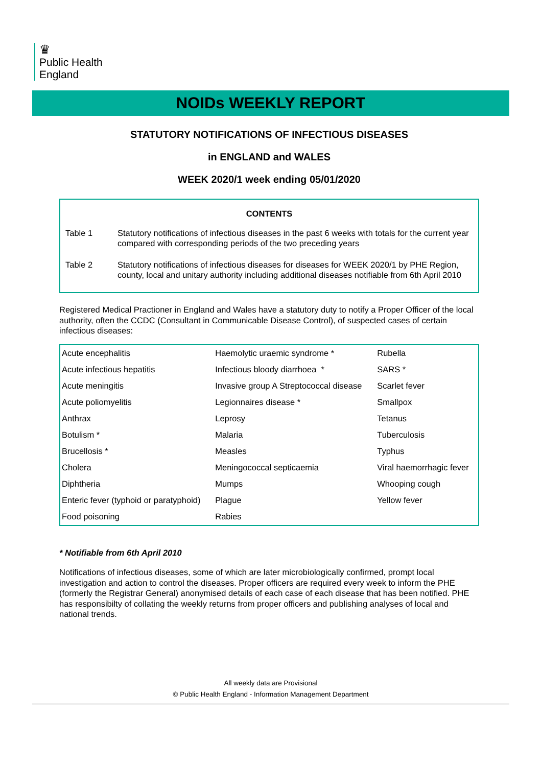♛
Public Health
England
NOIDs WEEKLY REPORT
STATUTORY NOTIFICATIONS OF INFECTIOUS DISEASES
in ENGLAND and WALES
WEEK 2020/1 week ending 05/01/2020
CONTENTS
Table 1 Statutory notifications of infectious diseases in the past 6 weeks with totals for the current year compared with corresponding periods of the two preceding years
Table 2 Statutory notifications of infectious diseases for diseases for WEEK 2020/1 by PHE Region, county, local and unitary authority including additional diseases notifiable from 6th April 2010
Registered Medical Practioner in England and Wales have a statutory duty to notify a Proper Officer of the local authority, often the CCDC (Consultant in Communicable Disease Control), of suspected cases of certain infectious diseases:
| Acute encephalitis | Haemolytic uraemic syndrome * | Rubella |
| Acute infectious hepatitis | Infectious bloody diarrhoea * | SARS * |
| Acute meningitis | Invasive group A Streptococcal disease | Scarlet fever |
| Acute poliomyelitis | Legionnaires disease * | Smallpox |
| Anthrax | Leprosy | Tetanus |
| Botulism * | Malaria | Tuberculosis |
| Brucellosis * | Measles | Typhus |
| Cholera | Meningococcal septicaemia | Viral haemorrhagic fever |
| Diphtheria | Mumps | Whooping cough |
| Enteric fever (typhoid or paratyphoid) | Plague | Yellow fever |
| Food poisoning | Rabies | |
* Notifiable from 6th April 2010
Notifications of infectious diseases, some of which are later microbiologically confirmed, prompt local investigation and action to control the diseases. Proper officers are required every week to inform the PHE (formerly the Registrar General) anonymised details of each case of each disease that has been notified. PHE has responsibilty of collating the weekly returns from proper officers and publishing analyses of local and national trends.
All weekly data are Provisional
© Public Health England - Information Management Department